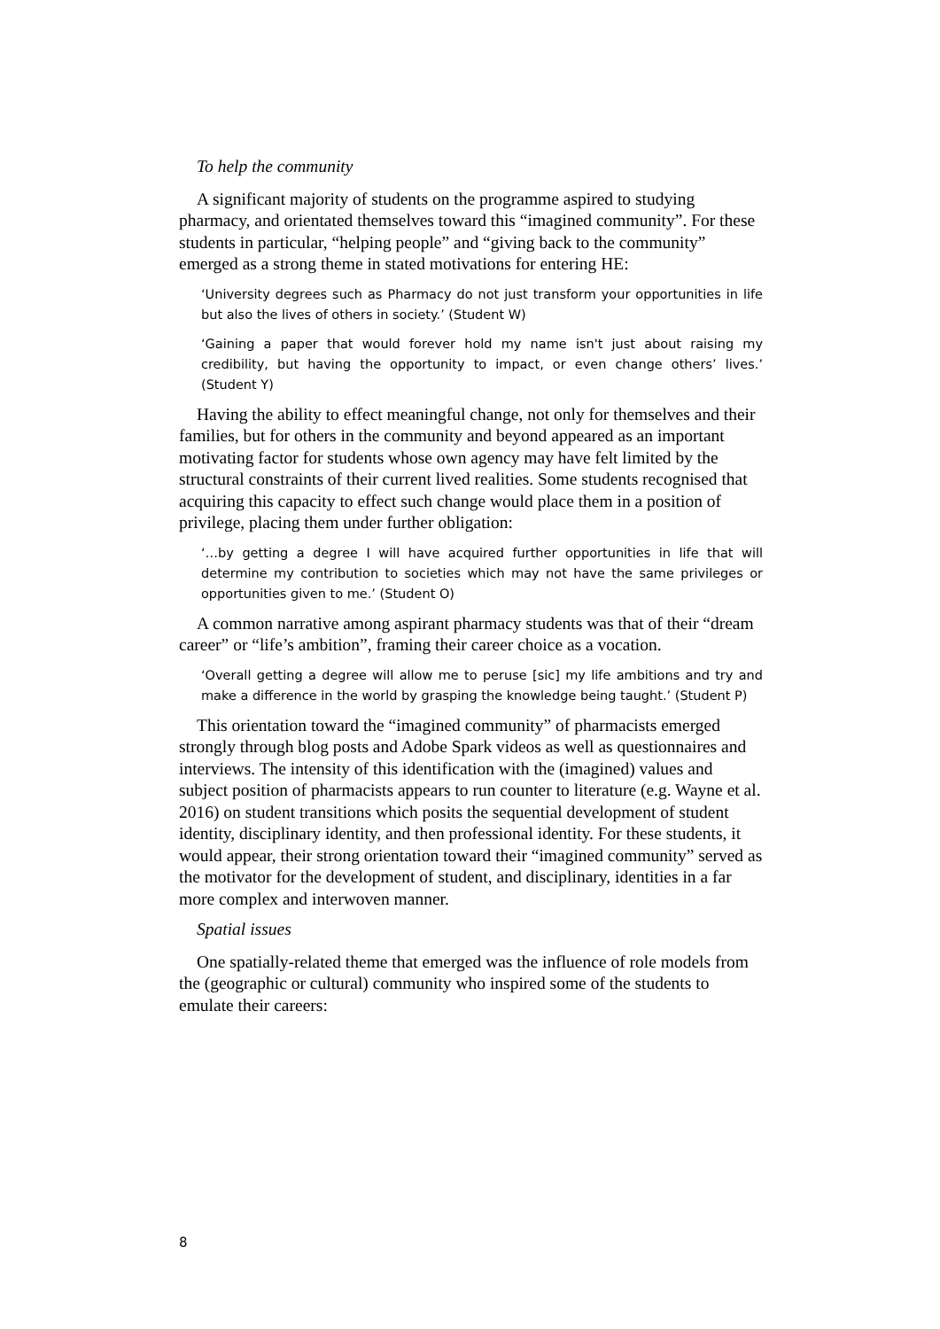To help the community
A significant majority of students on the programme aspired to studying pharmacy, and orientated themselves toward this “imagined community”. For these students in particular, “helping people” and “giving back to the community” emerged as a strong theme in stated motivations for entering HE:
‘University degrees such as Pharmacy do not just transform your opportunities in life but also the lives of others in society.’ (Student W)
‘Gaining a paper that would forever hold my name isn't just about raising my credibility, but having the opportunity to impact, or even change others’ lives.’ (Student Y)
Having the ability to effect meaningful change, not only for themselves and their families, but for others in the community and beyond appeared as an important motivating factor for students whose own agency may have felt limited by the structural constraints of their current lived realities. Some students recognised that acquiring this capacity to effect such change would place them in a position of privilege, placing them under further obligation:
‘…by getting a degree I will have acquired further opportunities in life that will determine my contribution to societies which may not have the same privileges or opportunities given to me.’ (Student O)
A common narrative among aspirant pharmacy students was that of their “dream career” or “life’s ambition”, framing their career choice as a vocation.
‘Overall getting a degree will allow me to peruse [sic] my life ambitions and try and make a difference in the world by grasping the knowledge being taught.’ (Student P)
This orientation toward the “imagined community” of pharmacists emerged strongly through blog posts and Adobe Spark videos as well as questionnaires and interviews. The intensity of this identification with the (imagined) values and subject position of pharmacists appears to run counter to literature (e.g. Wayne et al. 2016) on student transitions which posits the sequential development of student identity, disciplinary identity, and then professional identity. For these students, it would appear, their strong orientation toward their “imagined community” served as the motivator for the development of student, and disciplinary, identities in a far more complex and interwoven manner.
Spatial issues
One spatially-related theme that emerged was the influence of role models from the (geographic or cultural) community who inspired some of the students to emulate their careers:
8